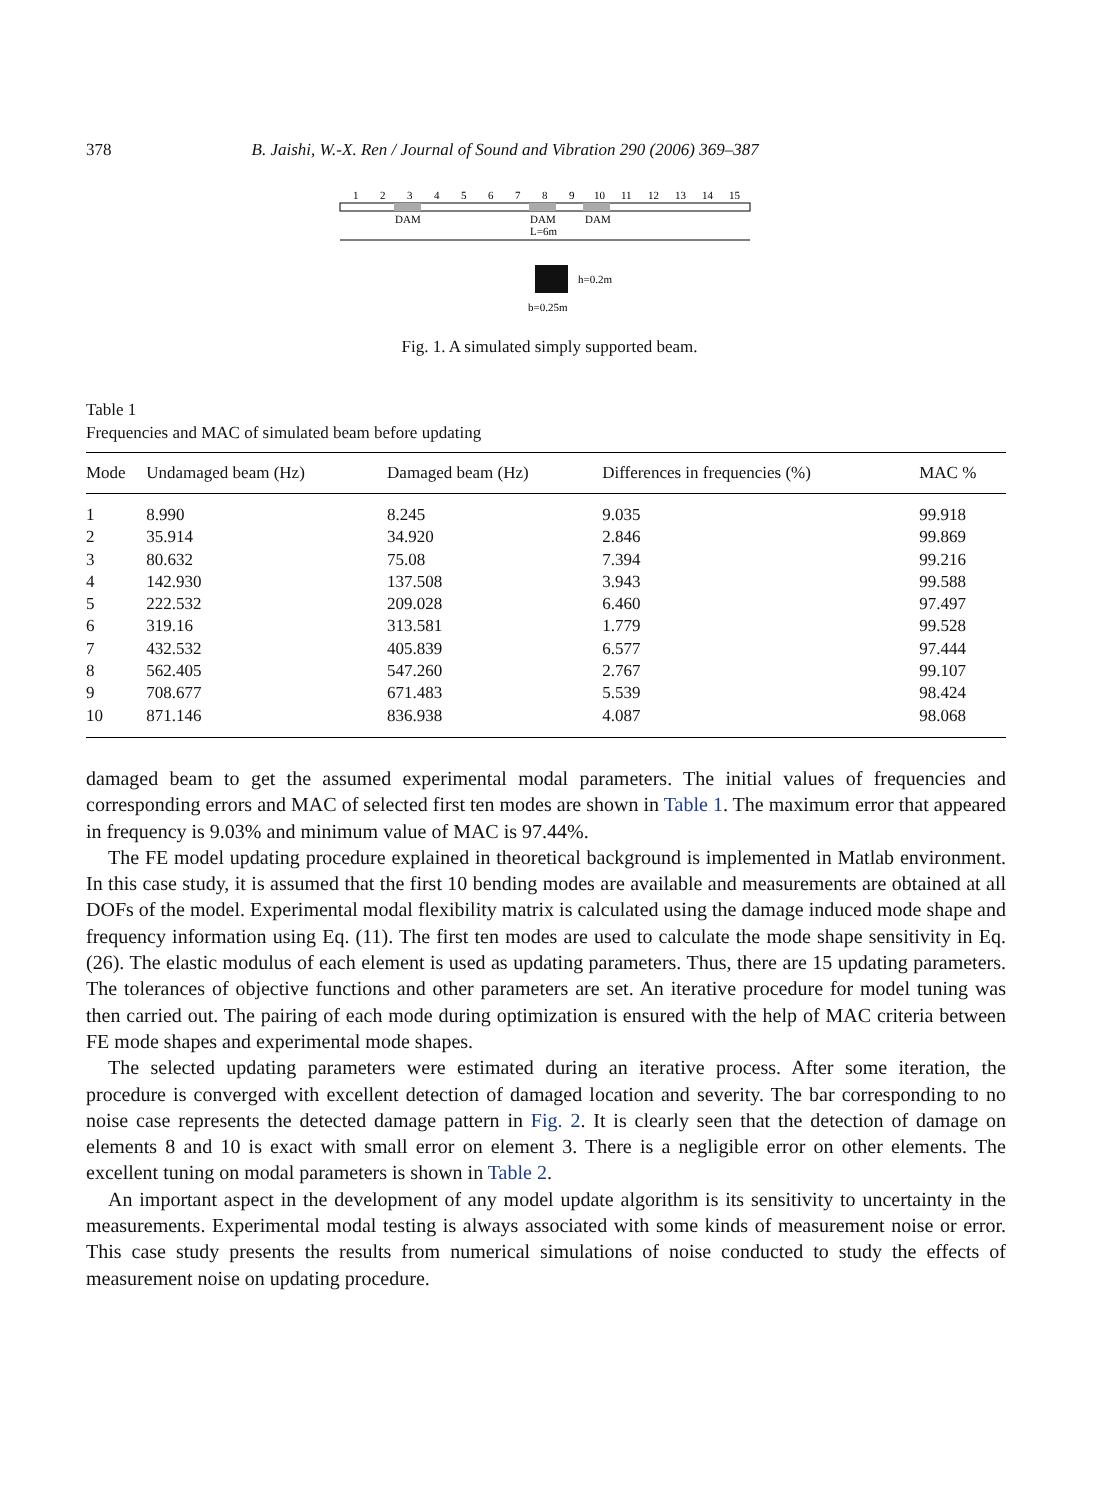378 B. Jaishi, W.-X. Ren / Journal of Sound and Vibration 290 (2006) 369–387
1
2
3
4
5
6
7
8
9
10
11
12
13
14
15
DAM
DAM
DAM
L=6m
h=0.2m
b=0.25m
Fig. 1. A simulated simply supported beam.
Table 1
Frequencies and MAC of simulated beam before updating
| Mode | Undamaged beam (Hz) | Damaged beam (Hz) | Differences in frequencies (%) | MAC % |
| --- | --- | --- | --- | --- |
| 1 | 8.990 | 8.245 | 9.035 | 99.918 |
| 2 | 35.914 | 34.920 | 2.846 | 99.869 |
| 3 | 80.632 | 75.08 | 7.394 | 99.216 |
| 4 | 142.930 | 137.508 | 3.943 | 99.588 |
| 5 | 222.532 | 209.028 | 6.460 | 97.497 |
| 6 | 319.16 | 313.581 | 1.779 | 99.528 |
| 7 | 432.532 | 405.839 | 6.577 | 97.444 |
| 8 | 562.405 | 547.260 | 2.767 | 99.107 |
| 9 | 708.677 | 671.483 | 5.539 | 98.424 |
| 10 | 871.146 | 836.938 | 4.087 | 98.068 |
damaged beam to get the assumed experimental modal parameters. The initial values of frequencies and corresponding errors and MAC of selected first ten modes are shown in Table 1. The maximum error that appeared in frequency is 9.03% and minimum value of MAC is 97.44%.
The FE model updating procedure explained in theoretical background is implemented in Matlab environment. In this case study, it is assumed that the first 10 bending modes are available and measurements are obtained at all DOFs of the model. Experimental modal flexibility matrix is calculated using the damage induced mode shape and frequency information using Eq. (11). The first ten modes are used to calculate the mode shape sensitivity in Eq. (26). The elastic modulus of each element is used as updating parameters. Thus, there are 15 updating parameters. The tolerances of objective functions and other parameters are set. An iterative procedure for model tuning was then carried out. The pairing of each mode during optimization is ensured with the help of MAC criteria between FE mode shapes and experimental mode shapes.
The selected updating parameters were estimated during an iterative process. After some iteration, the procedure is converged with excellent detection of damaged location and severity. The bar corresponding to no noise case represents the detected damage pattern in Fig. 2. It is clearly seen that the detection of damage on elements 8 and 10 is exact with small error on element 3. There is a negligible error on other elements. The excellent tuning on modal parameters is shown in Table 2.
An important aspect in the development of any model update algorithm is its sensitivity to uncertainty in the measurements. Experimental modal testing is always associated with some kinds of measurement noise or error. This case study presents the results from numerical simulations of noise conducted to study the effects of measurement noise on updating procedure.